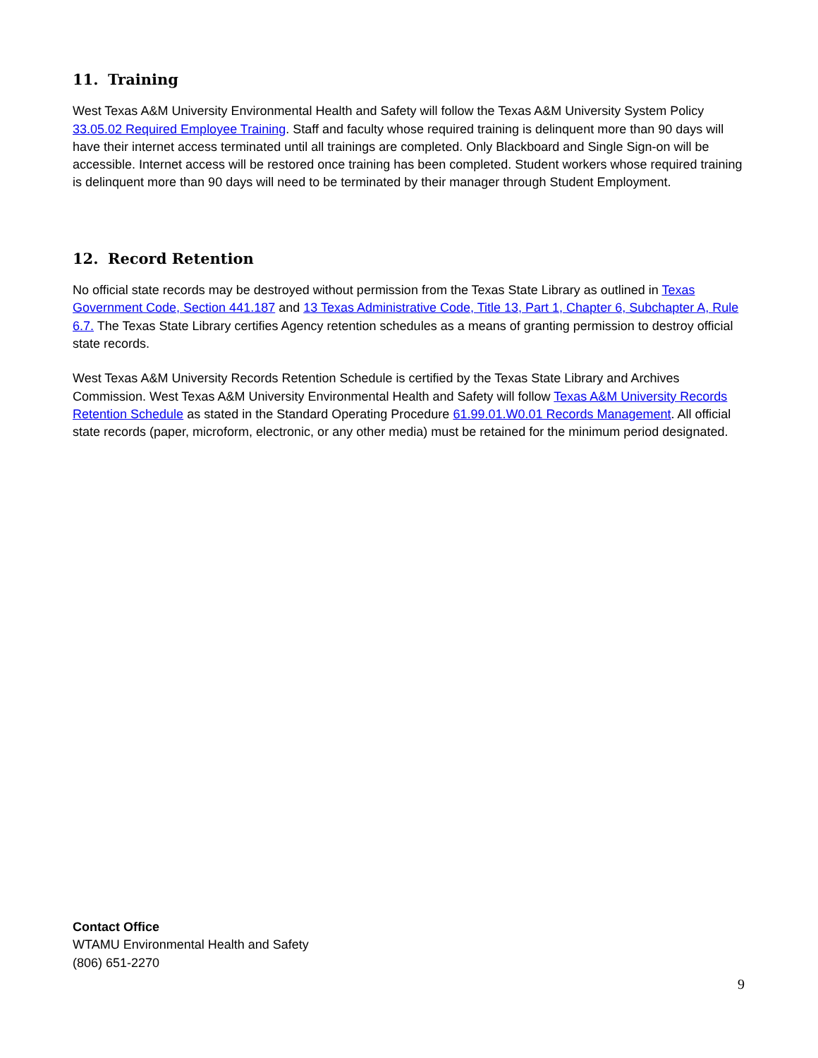11. Training
West Texas A&M University Environmental Health and Safety will follow the Texas A&M University System Policy 33.05.02 Required Employee Training. Staff and faculty whose required training is delinquent more than 90 days will have their internet access terminated until all trainings are completed. Only Blackboard and Single Sign-on will be accessible. Internet access will be restored once training has been completed. Student workers whose required training is delinquent more than 90 days will need to be terminated by their manager through Student Employment.
12. Record Retention
No official state records may be destroyed without permission from the Texas State Library as outlined in Texas Government Code, Section 441.187 and 13 Texas Administrative Code, Title 13, Part 1, Chapter 6, Subchapter A, Rule 6.7. The Texas State Library certifies Agency retention schedules as a means of granting permission to destroy official state records.
West Texas A&M University Records Retention Schedule is certified by the Texas State Library and Archives Commission. West Texas A&M University Environmental Health and Safety will follow Texas A&M University Records Retention Schedule as stated in the Standard Operating Procedure 61.99.01.W0.01 Records Management. All official state records (paper, microform, electronic, or any other media) must be retained for the minimum period designated.
Contact Office
WTAMU Environmental Health and Safety
(806) 651-2270
9